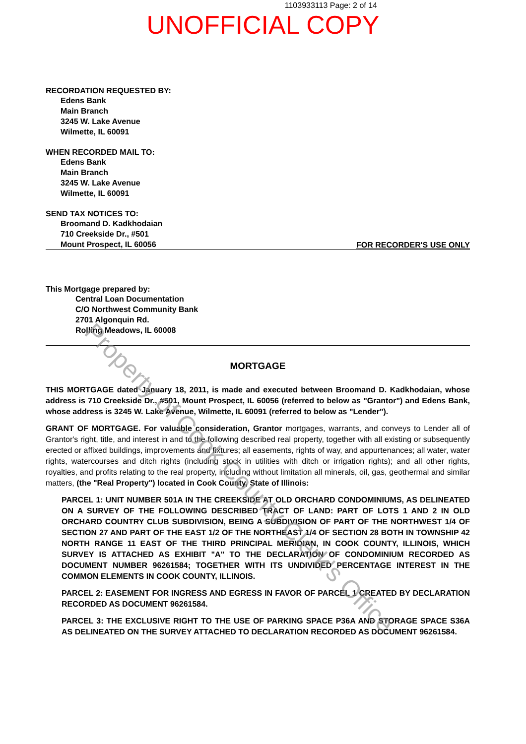1103933113 Page: 2 of 14
UNOFFICIAL COPY
RECORDATION REQUESTED BY:
Edens Bank
Main Branch
3245 W. Lake Avenue
Wilmette, IL 60091
WHEN RECORDED MAIL TO:
Edens Bank
Main Branch
3245 W. Lake Avenue
Wilmette, IL 60091
SEND TAX NOTICES TO:
Broomand D. Kadkhodaian
710 Creekside Dr., #501
Mount Prospect, IL 60056
FOR RECORDER'S USE ONLY
This Mortgage prepared by:
Central Loan Documentation
C/O Northwest Community Bank
2701 Algonquin Rd.
Rolling Meadows, IL 60008
MORTGAGE
THIS MORTGAGE dated January 18, 2011, is made and executed between Broomand D. Kadkhodaian, whose address is 710 Creekside Dr., #501, Mount Prospect, IL 60056 (referred to below as "Grantor") and Edens Bank, whose address is 3245 W. Lake Avenue, Wilmette, IL 60091 (referred to below as "Lender").
GRANT OF MORTGAGE. For valuable consideration, Grantor mortgages, warrants, and conveys to Lender all of Grantor's right, title, and interest in and to the following described real property, together with all existing or subsequently erected or affixed buildings, improvements and fixtures; all easements, rights of way, and appurtenances; all water, water rights, watercourses and ditch rights (including stock in utilities with ditch or irrigation rights); and all other rights, royalties, and profits relating to the real property, including without limitation all minerals, oil, gas, geothermal and similar matters, (the "Real Property") located in Cook County, State of Illinois:
PARCEL 1: UNIT NUMBER 501A IN THE CREEKSIDE AT OLD ORCHARD CONDOMINIUMS, AS DELINEATED ON A SURVEY OF THE FOLLOWING DESCRIBED TRACT OF LAND: PART OF LOTS 1 AND 2 IN OLD ORCHARD COUNTRY CLUB SUBDIVISION, BEING A SUBDIVISION OF PART OF THE NORTHWEST 1/4 OF SECTION 27 AND PART OF THE EAST 1/2 OF THE NORTHEAST 1/4 OF SECTION 28 BOTH IN TOWNSHIP 42 NORTH RANGE 11 EAST OF THE THIRD PRINCIPAL MERIDIAN, IN COOK COUNTY, ILLINOIS, WHICH SURVEY IS ATTACHED AS EXHIBIT "A" TO THE DECLARATION OF CONDOMINIUM RECORDED AS DOCUMENT NUMBER 96261584; TOGETHER WITH ITS UNDIVIDED PERCENTAGE INTEREST IN THE COMMON ELEMENTS IN COOK COUNTY, ILLINOIS.
PARCEL 2: EASEMENT FOR INGRESS AND EGRESS IN FAVOR OF PARCEL 1 CREATED BY DECLARATION RECORDED AS DOCUMENT 96261584.
PARCEL 3: THE EXCLUSIVE RIGHT TO THE USE OF PARKING SPACE P36A AND STORAGE SPACE S36A AS DELINEATED ON THE SURVEY ATTACHED TO DECLARATION RECORDED AS DOCUMENT 96261584.
Property of Cook County Clerk's Office